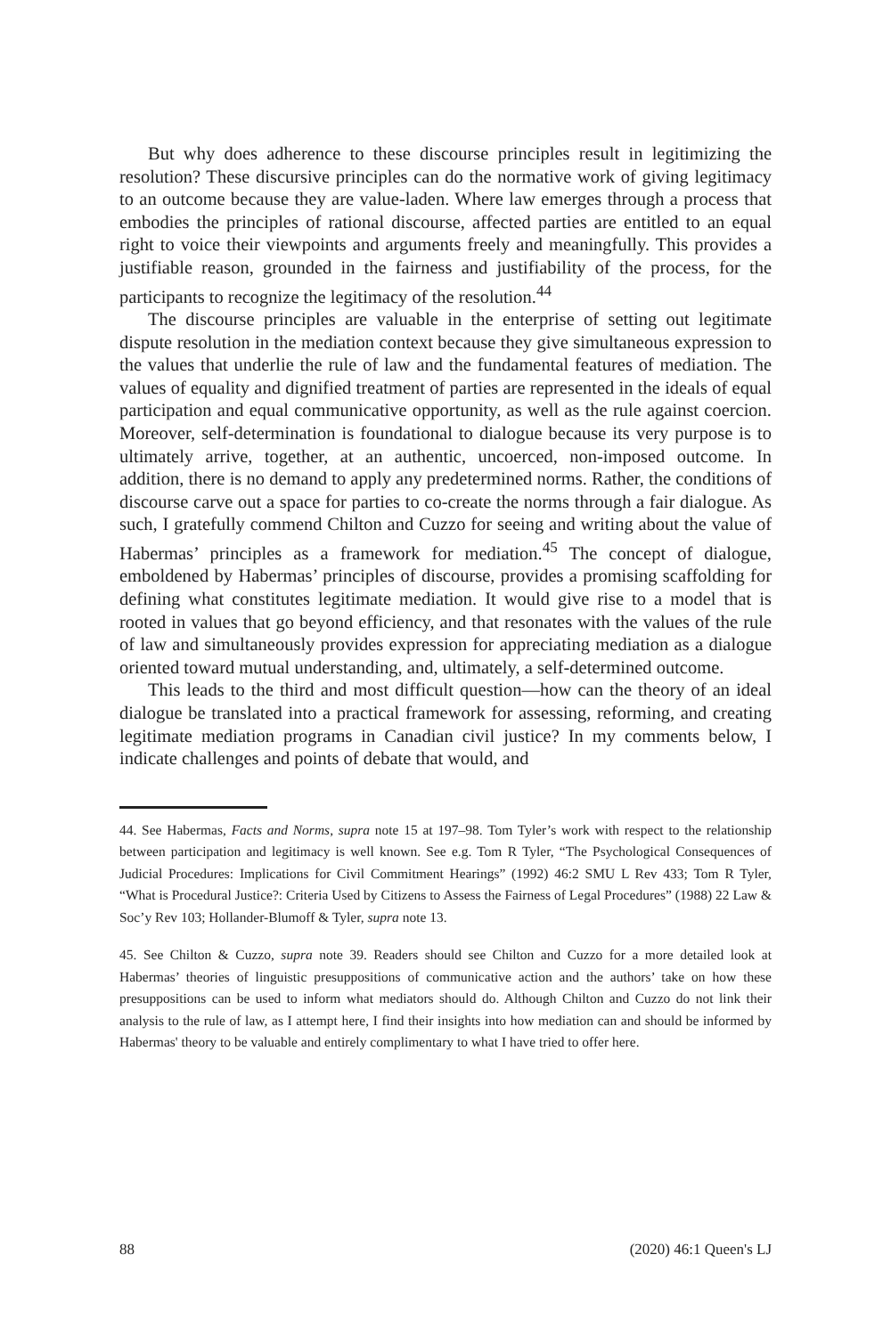But why does adherence to these discourse principles result in legitimizing the resolution? These discursive principles can do the normative work of giving legitimacy to an outcome because they are value-laden. Where law emerges through a process that embodies the principles of rational discourse, affected parties are entitled to an equal right to voice their viewpoints and arguments freely and meaningfully. This provides a justifiable reason, grounded in the fairness and justifiability of the process, for the participants to recognize the legitimacy of the resolution.<sup>44</sup>
The discourse principles are valuable in the enterprise of setting out legitimate dispute resolution in the mediation context because they give simultaneous expression to the values that underlie the rule of law and the fundamental features of mediation. The values of equality and dignified treatment of parties are represented in the ideals of equal participation and equal communicative opportunity, as well as the rule against coercion. Moreover, self-determination is foundational to dialogue because its very purpose is to ultimately arrive, together, at an authentic, uncoerced, non-imposed outcome. In addition, there is no demand to apply any predetermined norms. Rather, the conditions of discourse carve out a space for parties to co-create the norms through a fair dialogue. As such, I gratefully commend Chilton and Cuzzo for seeing and writing about the value of Habermas’ principles as a framework for mediation.<sup>45</sup> The concept of dialogue, emboldened by Habermas’ principles of discourse, provides a promising scaffolding for defining what constitutes legitimate mediation. It would give rise to a model that is rooted in values that go beyond efficiency, and that resonates with the values of the rule of law and simultaneously provides expression for appreciating mediation as a dialogue oriented toward mutual understanding, and, ultimately, a self-determined outcome.
This leads to the third and most difficult question—how can the theory of an ideal dialogue be translated into a practical framework for assessing, reforming, and creating legitimate mediation programs in Canadian civil justice? In my comments below, I indicate challenges and points of debate that would, and
44. See Habermas, Facts and Norms, supra note 15 at 197–98. Tom Tyler’s work with respect to the relationship between participation and legitimacy is well known. See e.g. Tom R Tyler, “The Psychological Consequences of Judicial Procedures: Implications for Civil Commitment Hearings” (1992) 46:2 SMU L Rev 433; Tom R Tyler, “What is Procedural Justice?: Criteria Used by Citizens to Assess the Fairness of Legal Procedures” (1988) 22 Law & Soc’y Rev 103; Hollander-Blumoff & Tyler, supra note 13.
45. See Chilton & Cuzzo, supra note 39. Readers should see Chilton and Cuzzo for a more detailed look at Habermas’ theories of linguistic presuppositions of communicative action and the authors’ take on how these presuppositions can be used to inform what mediators should do. Although Chilton and Cuzzo do not link their analysis to the rule of law, as I attempt here, I find their insights into how mediation can and should be informed by Habermas' theory to be valuable and entirely complimentary to what I have tried to offer here.
88 (2020) 46:1 Queen's LJ